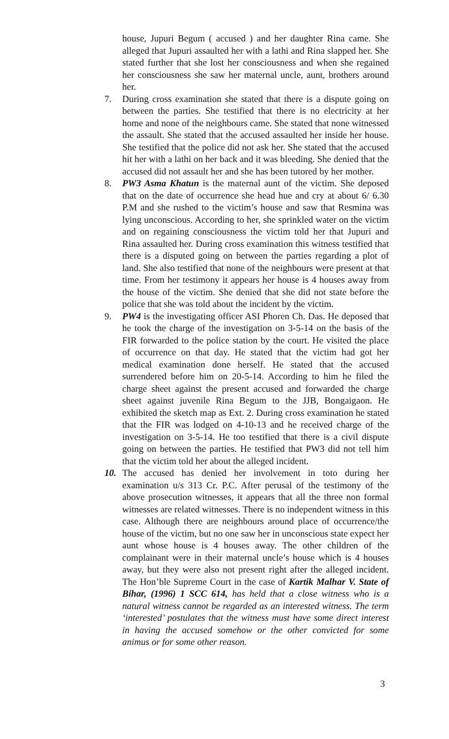house, Jupuri Begum ( accused ) and her daughter Rina came. She alleged that Jupuri assaulted her with a lathi and Rina slapped her. She stated further that she lost her consciousness and when she regained her consciousness she saw her maternal uncle, aunt, brothers around her.
7. During cross examination she stated that there is a dispute going on between the parties. She testified that there is no electricity at her home and none of the neighbours came. She stated that none witnessed the assault. She stated that the accused assaulted her inside her house. She testified that the police did not ask her. She stated that the accused hit her with a lathi on her back and it was bleeding. She denied that the accused did not assault her and she has been tutored by her mother.
8. PW3 Asma Khatun is the maternal aunt of the victim. She deposed that on the date of occurrence she head hue and cry at about 6/ 6.30 P.M and she rushed to the victim’s house and saw that Resmina was lying unconscious. According to her, she sprinkled water on the victim and on regaining consciousness the victim told her that Jupuri and Rina assaulted her. During cross examination this witness testified that there is a disputed going on between the parties regarding a plot of land. She also testified that none of the neighbours were present at that time. From her testimony it appears her house is 4 houses away from the house of the victim. She denied that she did not state before the police that she was told about the incident by the victim.
9. PW4 is the investigating officer ASI Phoren Ch. Das. He deposed that he took the charge of the investigation on 3-5-14 on the basis of the FIR forwarded to the police station by the court. He visited the place of occurrence on that day. He stated that the victim had got her medical examination done herself. He stated that the accused surrendered before him on 20-5-14. According to him he filed the charge sheet against the present accused and forwarded the charge sheet against juvenile Rina Begum to the JJB, Bongaigaon. He exhibited the sketch map as Ext. 2. During cross examination he stated that the FIR was lodged on 4-10-13 and he received charge of the investigation on 3-5-14. He too testified that there is a civil dispute going on between the parties. He testified that PW3 did not tell him that the victim told her about the alleged incident.
10. The accused has denied her involvement in toto during her examination u/s 313 Cr. P.C. After perusal of the testimony of the above prosecution witnesses, it appears that all the three non formal witnesses are related witnesses. There is no independent witness in this case. Although there are neighbours around place of occurrence/the house of the victim, but no one saw her in unconscious state expect her aunt whose house is 4 houses away. The other children of the complainant were in their maternal uncle’s house which is 4 houses away, but they were also not present right after the alleged incident. The Hon’ble Supreme Court in the case of Kartik Malhar V. State of Bihar, (1996) 1 SCC 614, has held that a close witness who is a natural witness cannot be regarded as an interested witness. The term ‘interested’ postulates that the witness must have some direct interest in having the accused somehow or the other convicted for some animus or for some other reason.
3